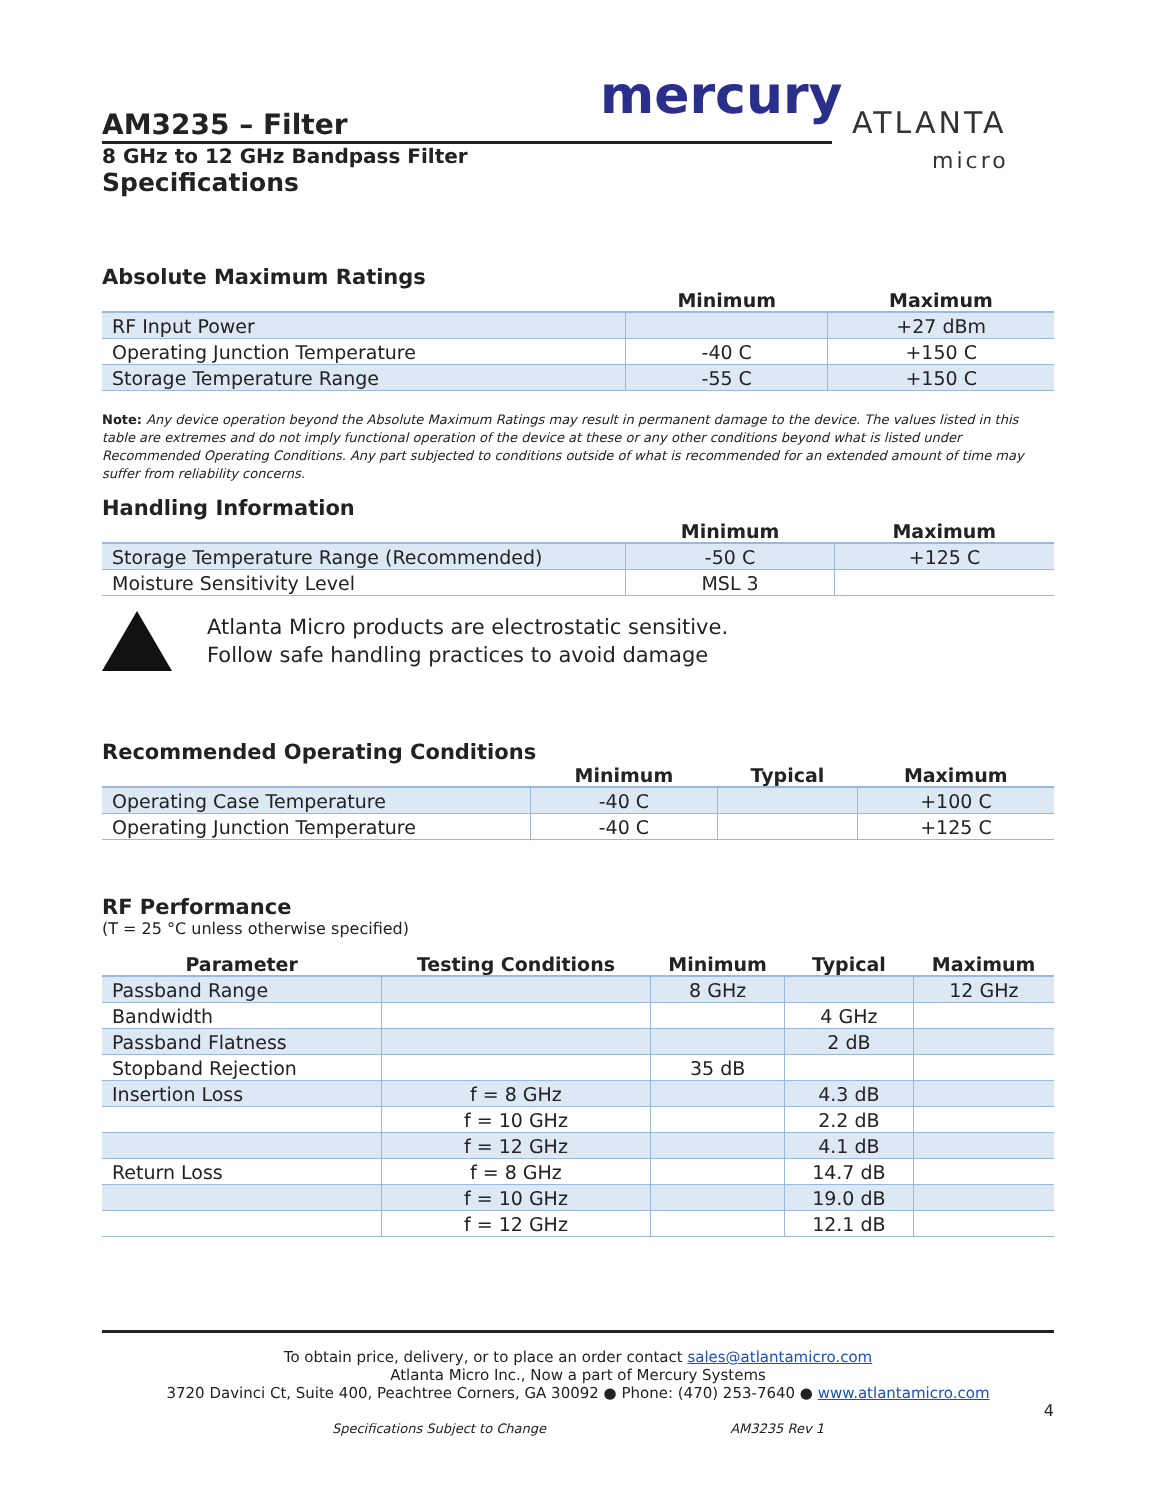mercury
ATLANTA
micro
AM3235 – Filter
8 GHz to 12 GHz Bandpass Filter
Specifications
Absolute Maximum Ratings
| | Minimum | Maximum |
| --- | --- | --- |
| RF Input Power | | +27 dBm |
| Operating Junction Temperature | -40 C | +150 C |
| Storage Temperature Range | -55 C | +150 C |
Note: Any device operation beyond the Absolute Maximum Ratings may result in permanent damage to the device. The values listed in this table are extremes and do not imply functional operation of the device at these or any other conditions beyond what is listed under Recommended Operating Conditions. Any part subjected to conditions outside of what is recommended for an extended amount of time may suffer from reliability concerns.
Handling Information
| | Minimum | Maximum |
| --- | --- | --- |
| Storage Temperature Range (Recommended) | -50 C | +125 C |
| Moisture Sensitivity Level | MSL 3 | |
Atlanta Micro products are electrostatic sensitive.
Follow safe handling practices to avoid damage
Recommended Operating Conditions
| | Minimum | Typical | Maximum |
| --- | --- | --- | --- |
| Operating Case Temperature | -40 C | | +100 C |
| Operating Junction Temperature | -40 C | | +125 C |
RF Performance
(T = 25 °C unless otherwise specified)
| Parameter | Testing Conditions | Minimum | Typical | Maximum |
| --- | --- | --- | --- | --- |
| Passband Range | | 8 GHz | | 12 GHz |
| Bandwidth | | | 4 GHz | |
| Passband Flatness | | | 2 dB | |
| Stopband Rejection | | 35 dB | | |
| Insertion Loss | f = 8 GHz | | 4.3 dB | |
| | f = 10 GHz | | 2.2 dB | |
| | f = 12 GHz | | 4.1 dB | |
| Return Loss | f = 8 GHz | | 14.7 dB | |
| | f = 10 GHz | | 19.0 dB | |
| | f = 12 GHz | | 12.1 dB | |
To obtain price, delivery, or to place an order contact sales@atlantamicro.com
Atlanta Micro Inc., Now a part of Mercury Systems
3720 Davinci Ct, Suite 400, Peachtree Corners, GA 30092 ● Phone: (470) 253-7640 ● www.atlantamicro.com
4
Specifications Subject to Change AM3235 Rev 1